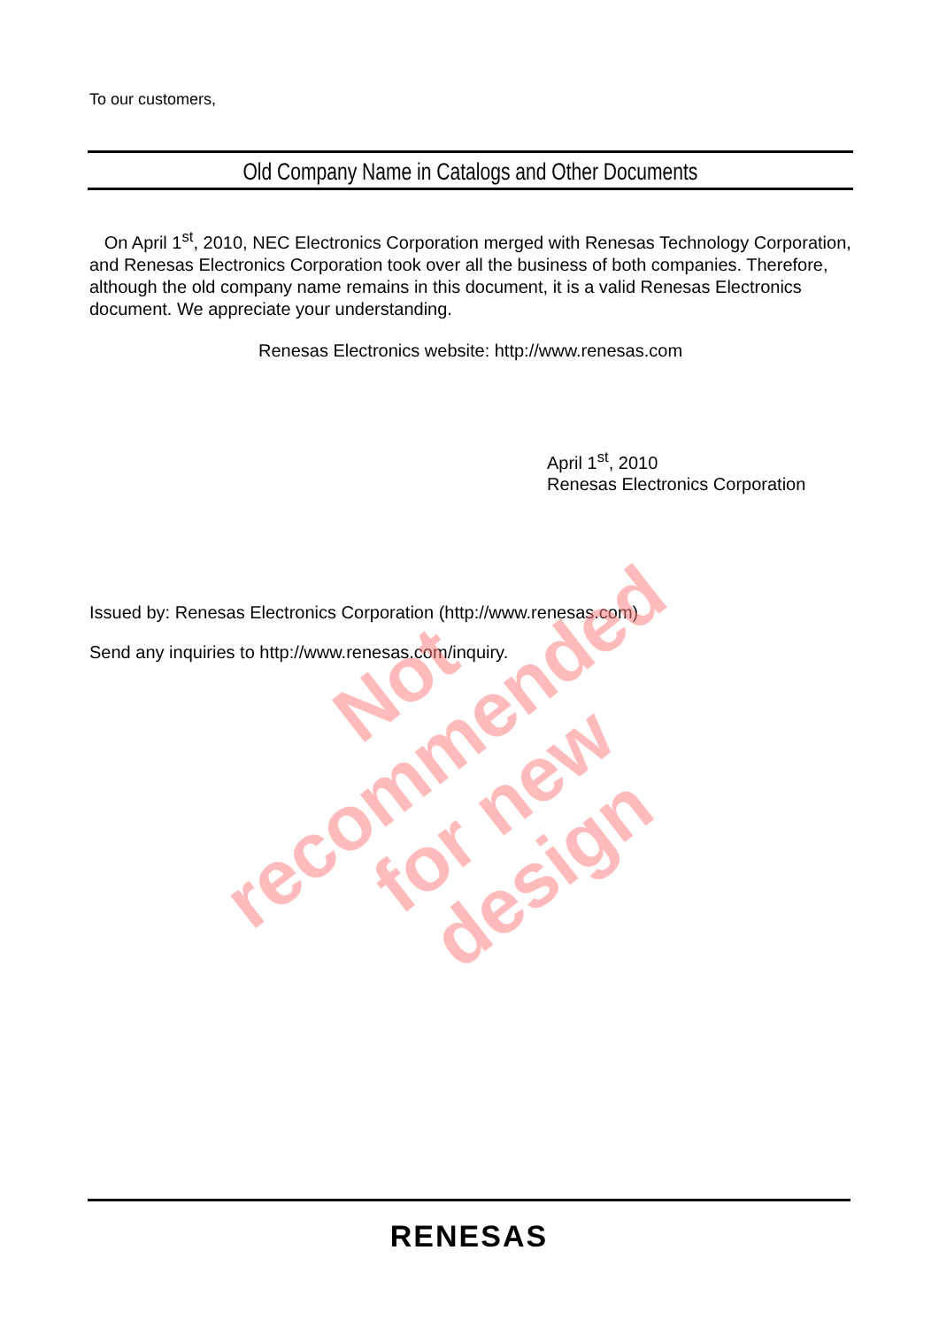To our customers,
Old Company Name in Catalogs and Other Documents
On April 1<sup>st</sup>, 2010, NEC Electronics Corporation merged with Renesas Technology Corporation, and Renesas Electronics Corporation took over all the business of both companies. Therefore, although the old company name remains in this document, it is a valid Renesas Electronics document. We appreciate your understanding.
Renesas Electronics website: http://www.renesas.com
April 1<sup>st</sup>, 2010
Renesas Electronics Corporation
Issued by: Renesas Electronics Corporation (http://www.renesas.com)
Send any inquiries to http://www.renesas.com/inquiry.
Not recommended
for new design
RENESAS